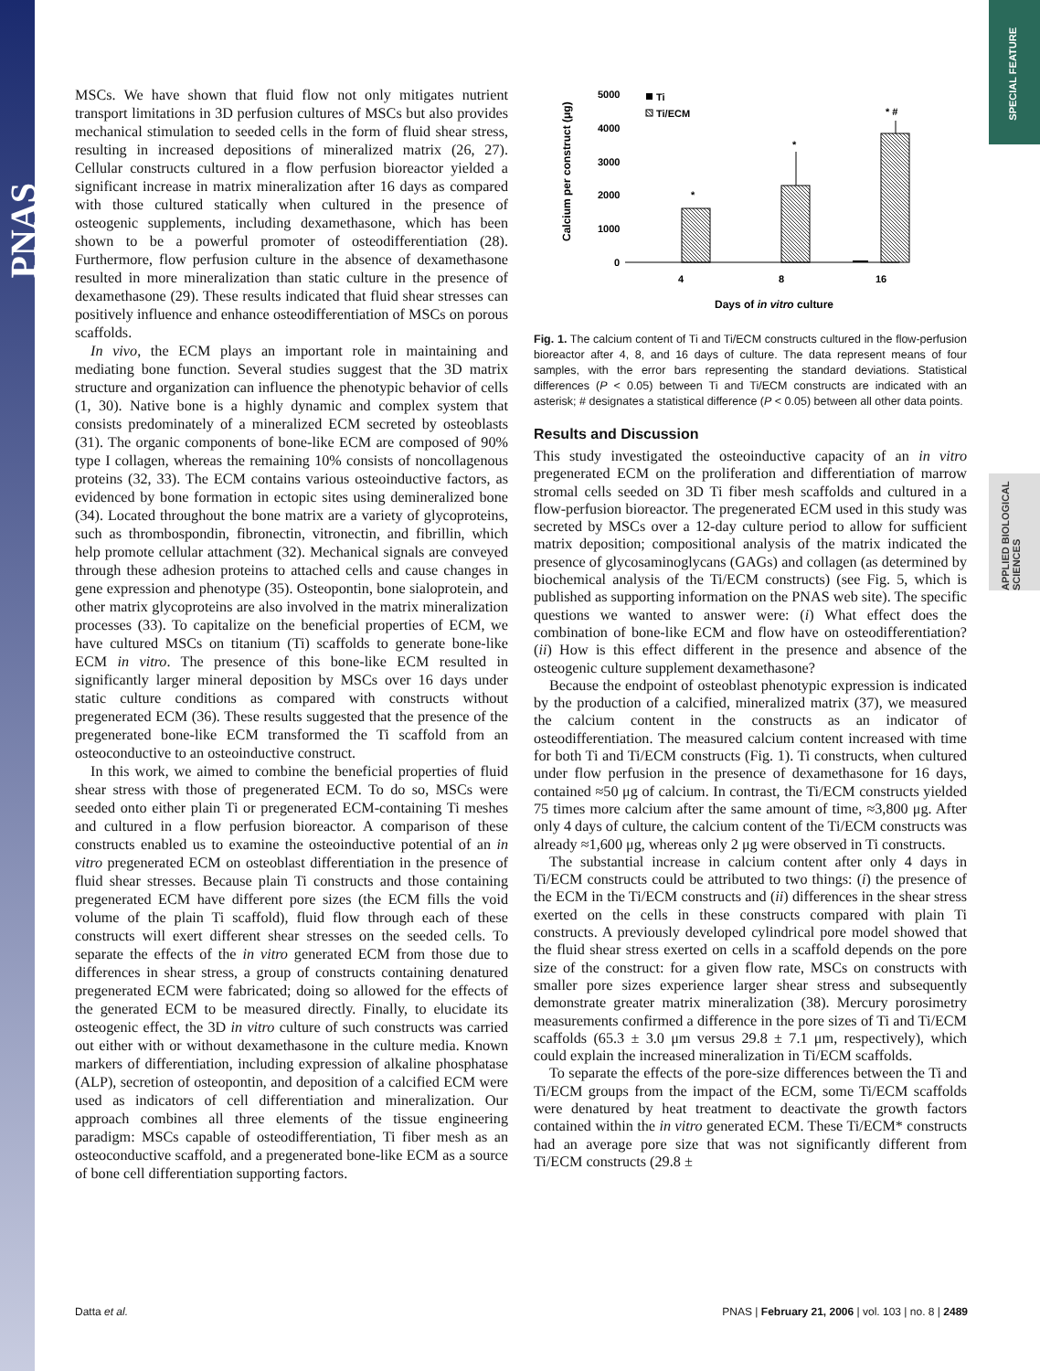PNAS
SPECIAL FEATURE
APPLIED BIOLOGICAL SCIENCES
MSCs. We have shown that fluid flow not only mitigates nutrient transport limitations in 3D perfusion cultures of MSCs but also provides mechanical stimulation to seeded cells in the form of fluid shear stress, resulting in increased depositions of mineralized matrix (26, 27). Cellular constructs cultured in a flow perfusion bioreactor yielded a significant increase in matrix mineralization after 16 days as compared with those cultured statically when cultured in the presence of osteogenic supplements, including dexamethasone, which has been shown to be a powerful promoter of osteodifferentiation (28). Furthermore, flow perfusion culture in the absence of dexamethasone resulted in more mineralization than static culture in the presence of dexamethasone (29). These results indicated that fluid shear stresses can positively influence and enhance osteodifferentiation of MSCs on porous scaffolds.
In vivo, the ECM plays an important role in maintaining and mediating bone function. Several studies suggest that the 3D matrix structure and organization can influence the phenotypic behavior of cells (1, 30). Native bone is a highly dynamic and complex system that consists predominately of a mineralized ECM secreted by osteoblasts (31). The organic components of bone-like ECM are composed of 90% type I collagen, whereas the remaining 10% consists of noncollagenous proteins (32, 33). The ECM contains various osteoinductive factors, as evidenced by bone formation in ectopic sites using demineralized bone (34). Located throughout the bone matrix are a variety of glycoproteins, such as thrombospondin, fibronectin, vitronectin, and fibrillin, which help promote cellular attachment (32). Mechanical signals are conveyed through these adhesion proteins to attached cells and cause changes in gene expression and phenotype (35). Osteopontin, bone sialoprotein, and other matrix glycoproteins are also involved in the matrix mineralization processes (33). To capitalize on the beneficial properties of ECM, we have cultured MSCs on titanium (Ti) scaffolds to generate bone-like ECM in vitro. The presence of this bone-like ECM resulted in significantly larger mineral deposition by MSCs over 16 days under static culture conditions as compared with constructs without pregenerated ECM (36). These results suggested that the presence of the pregenerated bone-like ECM transformed the Ti scaffold from an osteoconductive to an osteoinductive construct.
In this work, we aimed to combine the beneficial properties of fluid shear stress with those of pregenerated ECM. To do so, MSCs were seeded onto either plain Ti or pregenerated ECM-containing Ti meshes and cultured in a flow perfusion bioreactor. A comparison of these constructs enabled us to examine the osteoinductive potential of an in vitro pregenerated ECM on osteoblast differentiation in the presence of fluid shear stresses. Because plain Ti constructs and those containing pregenerated ECM have different pore sizes (the ECM fills the void volume of the plain Ti scaffold), fluid flow through each of these constructs will exert different shear stresses on the seeded cells. To separate the effects of the in vitro generated ECM from those due to differences in shear stress, a group of constructs containing denatured pregenerated ECM were fabricated; doing so allowed for the effects of the generated ECM to be measured directly. Finally, to elucidate its osteogenic effect, the 3D in vitro culture of such constructs was carried out either with or without dexamethasone in the culture media. Known markers of differentiation, including expression of alkaline phosphatase (ALP), secretion of osteopontin, and deposition of a calcified ECM were used as indicators of cell differentiation and mineralization. Our approach combines all three elements of the tissue engineering paradigm: MSCs capable of osteodifferentiation, Ti fiber mesh as an osteoconductive scaffold, and a pregenerated bone-like ECM as a source of bone cell differentiation supporting factors.
Calcium per construct (μg)
5000
4000
3000
2000
1000
0
Ti
Ti/ECM
*
*
* #
4
8
16
Days of in vitro culture
Fig. 1. The calcium content of Ti and Ti/ECM constructs cultured in the flow-perfusion bioreactor after 4, 8, and 16 days of culture. The data represent means of four samples, with the error bars representing the standard deviations. Statistical differences (P < 0.05) between Ti and Ti/ECM constructs are indicated with an asterisk; # designates a statistical difference (P < 0.05) between all other data points.
Results and Discussion
This study investigated the osteoinductive capacity of an in vitro pregenerated ECM on the proliferation and differentiation of marrow stromal cells seeded on 3D Ti fiber mesh scaffolds and cultured in a flow-perfusion bioreactor. The pregenerated ECM used in this study was secreted by MSCs over a 12-day culture period to allow for sufficient matrix deposition; compositional analysis of the matrix indicated the presence of glycosaminoglycans (GAGs) and collagen (as determined by biochemical analysis of the Ti/ECM constructs) (see Fig. 5, which is published as supporting information on the PNAS web site). The specific questions we wanted to answer were: (i) What effect does the combination of bone-like ECM and flow have on osteodifferentiation? (ii) How is this effect different in the presence and absence of the osteogenic culture supplement dexamethasone?
Because the endpoint of osteoblast phenotypic expression is indicated by the production of a calcified, mineralized matrix (37), we measured the calcium content in the constructs as an indicator of osteodifferentiation. The measured calcium content increased with time for both Ti and Ti/ECM constructs (Fig. 1). Ti constructs, when cultured under flow perfusion in the presence of dexamethasone for 16 days, contained ≈50 μg of calcium. In contrast, the Ti/ECM constructs yielded 75 times more calcium after the same amount of time, ≈3,800 μg. After only 4 days of culture, the calcium content of the Ti/ECM constructs was already ≈1,600 μg, whereas only 2 μg were observed in Ti constructs.
The substantial increase in calcium content after only 4 days in Ti/ECM constructs could be attributed to two things: (i) the presence of the ECM in the Ti/ECM constructs and (ii) differences in the shear stress exerted on the cells in these constructs compared with plain Ti constructs. A previously developed cylindrical pore model showed that the fluid shear stress exerted on cells in a scaffold depends on the pore size of the construct: for a given flow rate, MSCs on constructs with smaller pore sizes experience larger shear stress and subsequently demonstrate greater matrix mineralization (38). Mercury porosimetry measurements confirmed a difference in the pore sizes of Ti and Ti/ECM scaffolds (65.3 ± 3.0 μm versus 29.8 ± 7.1 μm, respectively), which could explain the increased mineralization in Ti/ECM scaffolds.
To separate the effects of the pore-size differences between the Ti and Ti/ECM groups from the impact of the ECM, some Ti/ECM scaffolds were denatured by heat treatment to deactivate the growth factors contained within the in vitro generated ECM. These Ti/ECM* constructs had an average pore size that was not significantly different from Ti/ECM constructs (29.8 ±
Datta et al. PNAS | February 21, 2006 | vol. 103 | no. 8 | 2489